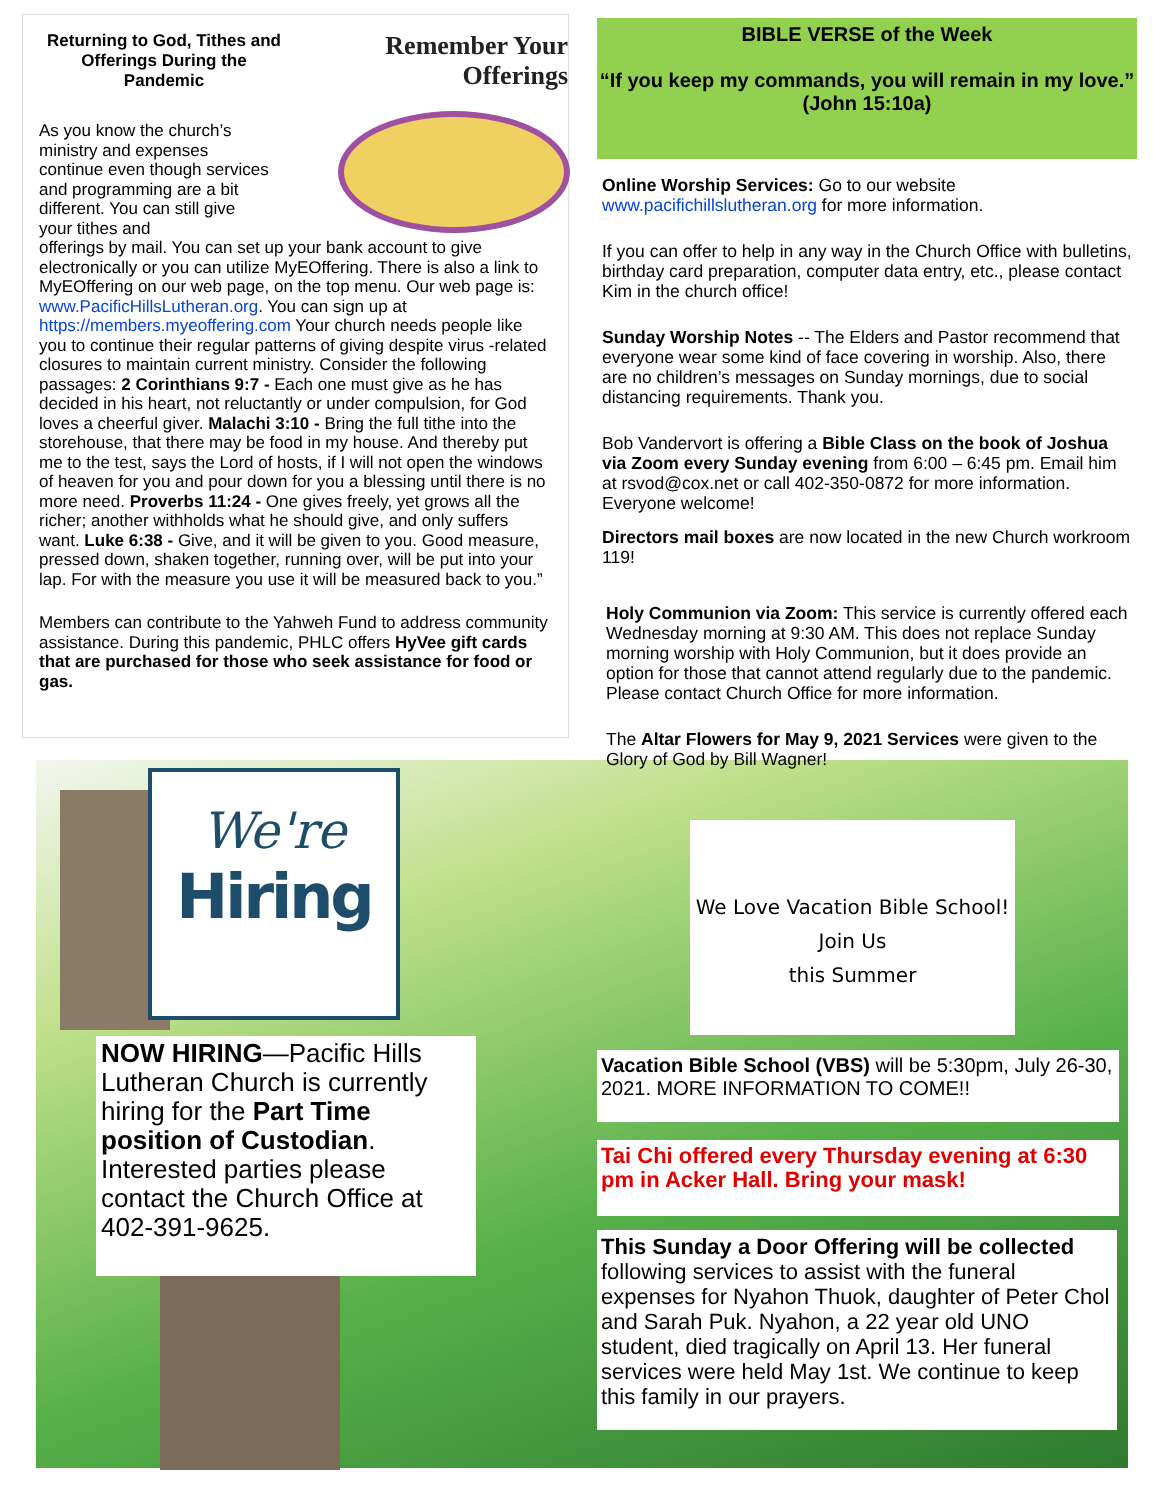Returning to God, Tithes and Offerings During the Pandemic
Remember Your
Offerings
As you know the church’s ministry and expenses continue even though services and programming are a bit different. You can still give your tithes and
offerings by mail. You can set up your bank account to give electronically or you can utilize MyEOffering. There is also a link to MyEOffering on our web page, on the top menu. Our web page is: www.PacificHillsLutheran.org. You can sign up at https://members.myeoffering.com Your church needs people like you to continue their regular patterns of giving despite virus -related closures to maintain current ministry. Consider the following passages: 2 Corinthians 9:7 - Each one must give as he has decided in his heart, not reluctantly or under compulsion, for God loves a cheerful giver. Malachi 3:10 - Bring the full tithe into the storehouse, that there may be food in my house. And thereby put me to the test, says the Lord of hosts, if I will not open the windows of heaven for you and pour down for you a blessing until there is no more need. Proverbs 11:24 - One gives freely, yet grows all the richer; another withholds what he should give, and only suffers want. Luke 6:38 - Give, and it will be given to you. Good measure, pressed down, shaken together, running over, will be put into your lap. For with the measure you use it will be measured back to you.”
Members can contribute to the Yahweh Fund to address community assistance. During this pandemic, PHLC offers HyVee gift cards that are purchased for those who seek assistance for food or gas.
We're
Hiring
NOW HIRING—Pacific Hills Lutheran Church is currently hiring for the Part Time position of Custodian. Interested parties please contact the Church Office at 402-391-9625.
BIBLE VERSE of the Week
“If you keep my commands, you will remain in my love.”
(John 15:10a)
Online Worship Services: Go to our website www.pacifichillslutheran.org for more information.
If you can offer to help in any way in the Church Office with bulletins, birthday card preparation, computer data entry, etc., please contact Kim in the church office!
Sunday Worship Notes -- The Elders and Pastor recommend that everyone wear some kind of face covering in worship. Also, there are no children’s messages on Sunday mornings, due to social distancing requirements. Thank you.
Bob Vandervort is offering a Bible Class on the book of Joshua via Zoom every Sunday evening from 6:00 – 6:45 pm. Email him at rsvod@cox.net or call 402-350-0872 for more information. Everyone welcome!
Directors mail boxes are now located in the new Church workroom 119!
Holy Communion via Zoom: This service is currently offered each Wednesday morning at 9:30 AM. This does not replace Sunday morning worship with Holy Communion, but it does provide an option for those that cannot attend regularly due to the pandemic. Please contact Church Office for more information.
The Altar Flowers for May 9, 2021 Services were given to the Glory of God by Bill Wagner!
We Love Vacation Bible School!
Join Us
this Summer
Vacation Bible School (VBS) will be 5:30pm, July 26-30, 2021. MORE INFORMATION TO COME!!
Tai Chi offered every Thursday evening at 6:30 pm in Acker Hall. Bring your mask!
This Sunday a Door Offering will be collected following services to assist with the funeral expenses for Nyahon Thuok, daughter of Peter Chol and Sarah Puk. Nyahon, a 22 year old UNO student, died tragically on April 13. Her funeral services were held May 1st. We continue to keep this family in our prayers.